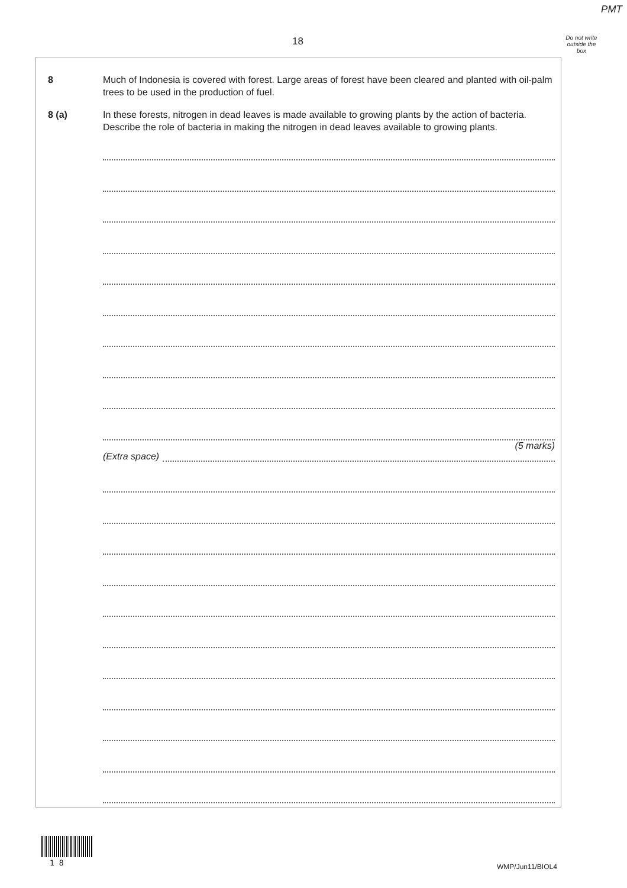PMT
18
Do not write outside the box
8 Much of Indonesia is covered with forest. Large areas of forest have been cleared and planted with oil-palm trees to be used in the production of fuel.
8 (a) In these forests, nitrogen in dead leaves is made available to growing plants by the action of bacteria. Describe the role of bacteria in making the nitrogen in dead leaves available to growing plants.
(5 marks)
(Extra space)
1 8 WMP/Jun11/BIOL4